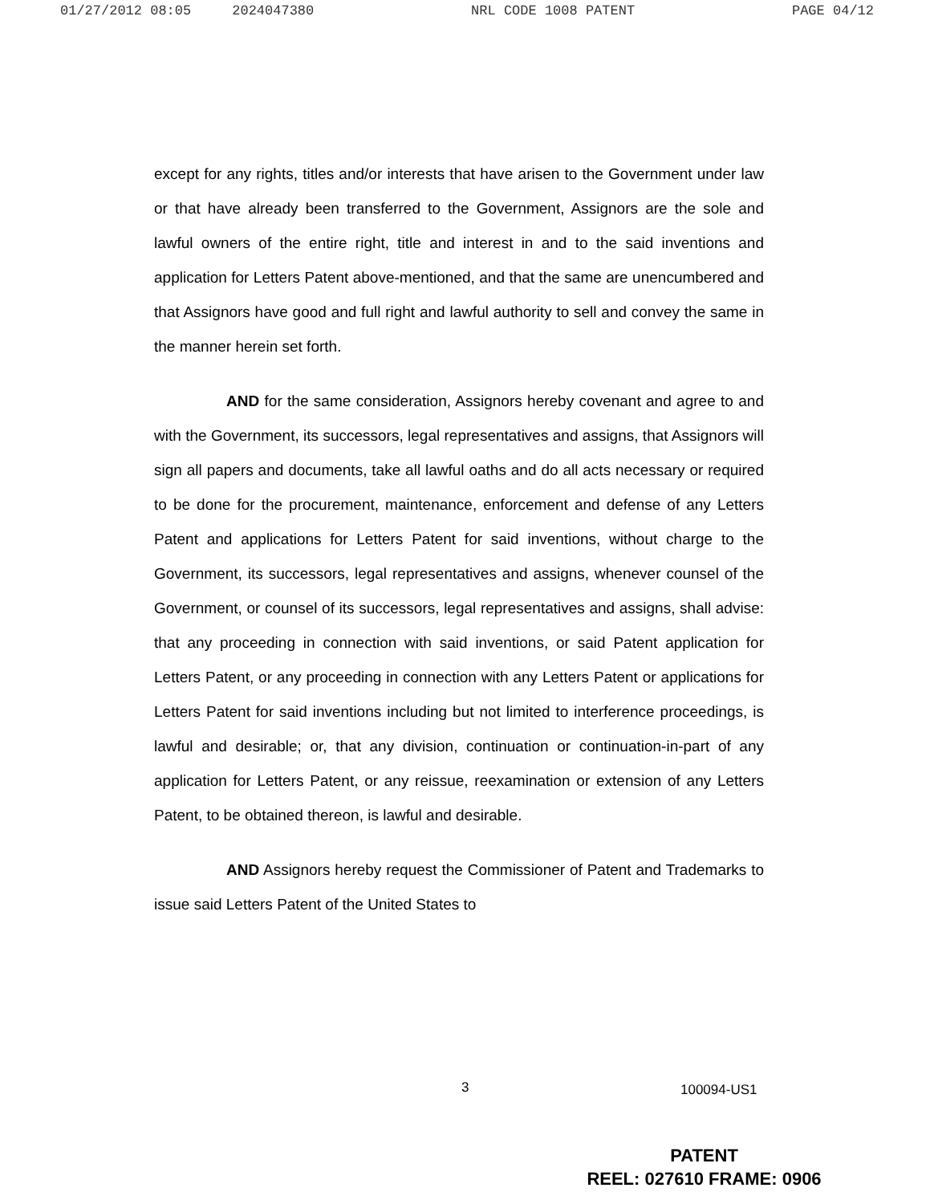01/27/2012 08:05 2024047380 NRL CODE 1008 PATENT PAGE 04/12
except for any rights, titles and/or interests that have arisen to the Government under law or that have already been transferred to the Government, Assignors are the sole and lawful owners of the entire right, title and interest in and to the said inventions and application for Letters Patent above-mentioned, and that the same are unencumbered and that Assignors have good and full right and lawful authority to sell and convey the same in the manner herein set forth.
AND for the same consideration, Assignors hereby covenant and agree to and with the Government, its successors, legal representatives and assigns, that Assignors will sign all papers and documents, take all lawful oaths and do all acts necessary or required to be done for the procurement, maintenance, enforcement and defense of any Letters Patent and applications for Letters Patent for said inventions, without charge to the Government, its successors, legal representatives and assigns, whenever counsel of the Government, or counsel of its successors, legal representatives and assigns, shall advise: that any proceeding in connection with said inventions, or said Patent application for Letters Patent, or any proceeding in connection with any Letters Patent or applications for Letters Patent for said inventions including but not limited to interference proceedings, is lawful and desirable; or, that any division, continuation or continuation-in-part of any application for Letters Patent, or any reissue, reexamination or extension of any Letters Patent, to be obtained thereon, is lawful and desirable.
AND Assignors hereby request the Commissioner of Patent and Trademarks to issue said Letters Patent of the United States to
3 100094-US1
PATENT
REEL: 027610 FRAME: 0906